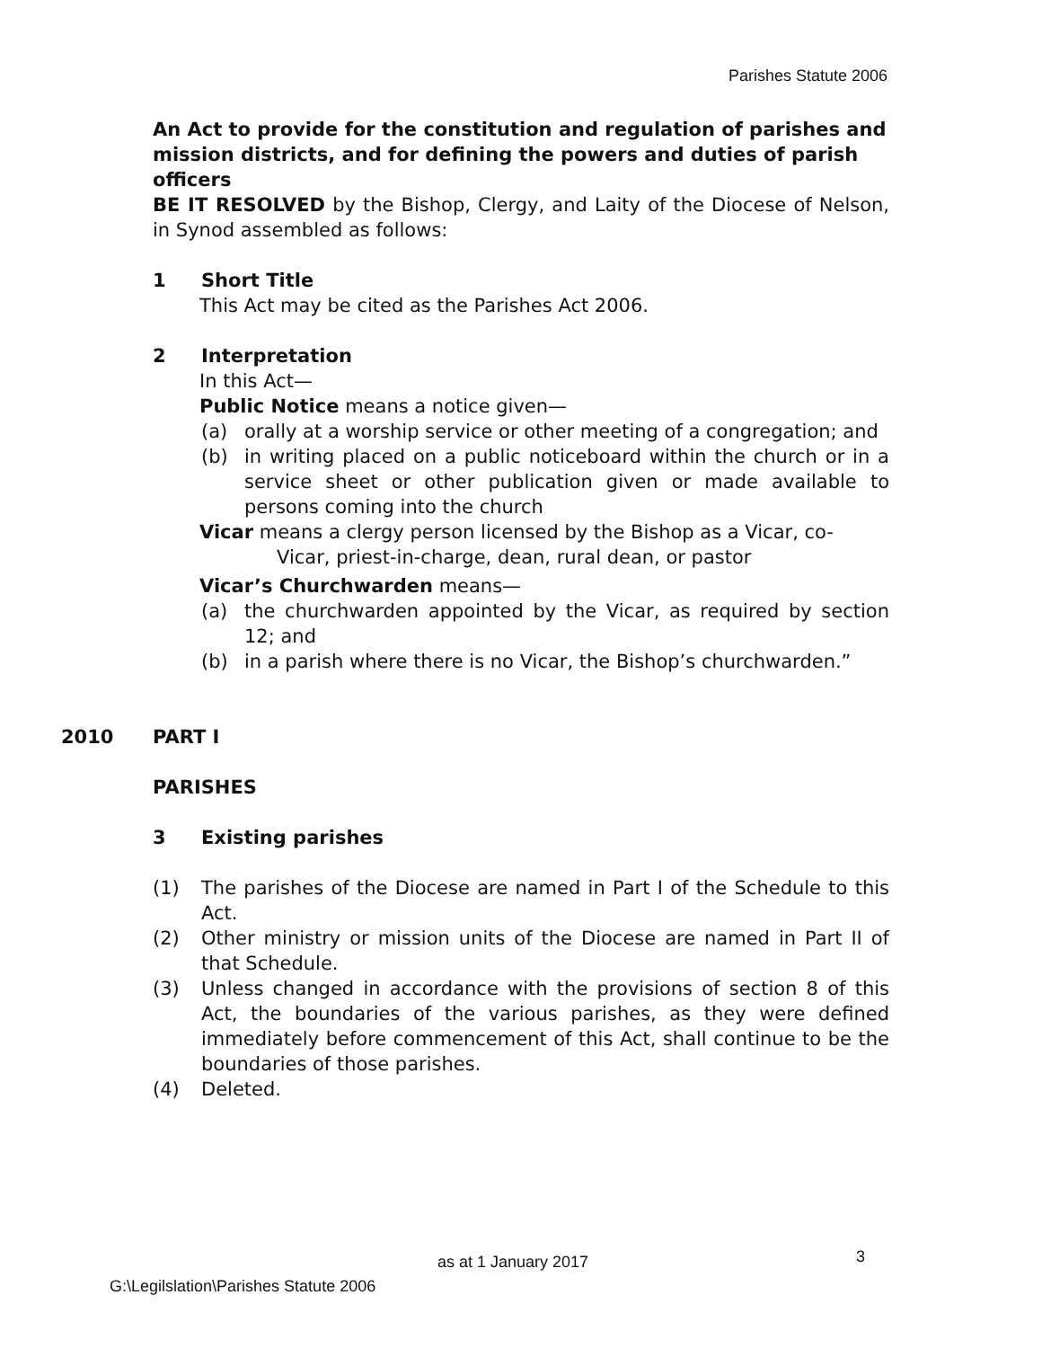Parishes Statute 2006
An Act to provide for the constitution and regulation of parishes and mission districts, and for defining the powers and duties of parish officers
BE IT RESOLVED by the Bishop, Clergy, and Laity of the Diocese of Nelson, in Synod assembled as follows:
1 Short Title
This Act may be cited as the Parishes Act 2006.
2 Interpretation
In this Act—
Public Notice means a notice given—
(a) orally at a worship service or other meeting of a congregation; and
(b) in writing placed on a public noticeboard within the church or in a service sheet or other publication given or made available to persons coming into the church
Vicar means a clergy person licensed by the Bishop as a Vicar, co-
Vicar, priest-in-charge, dean, rural dean, or pastor
Vicar’s Churchwarden means—
(a) the churchwarden appointed by the Vicar, as required by section 12; and
(b) in a parish where there is no Vicar, the Bishop’s churchwarden.”
2010 PART I
PARISHES
3 Existing parishes
(1) The parishes of the Diocese are named in Part I of the Schedule to this Act.
(2) Other ministry or mission units of the Diocese are named in Part II of that Schedule.
(3) Unless changed in accordance with the provisions of section 8 of this Act, the boundaries of the various parishes, as they were defined immediately before commencement of this Act, shall continue to be the boundaries of those parishes.
(4) Deleted.
as at 1 January 2017 3
G:\Legilslation\Parishes Statute 2006